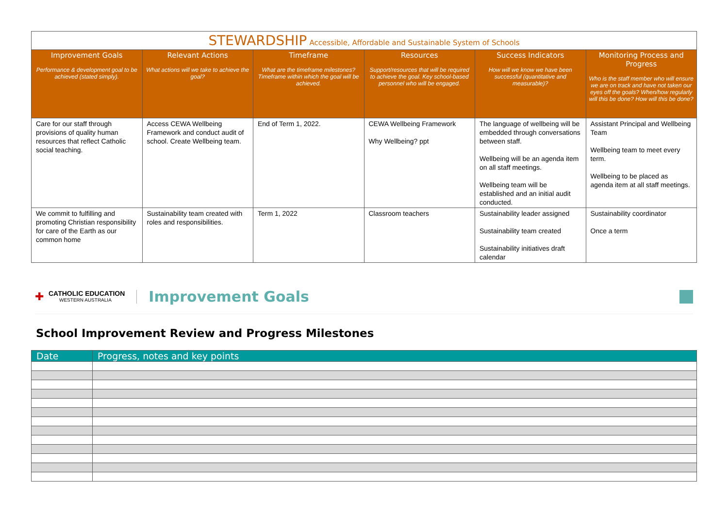| STEWARDSHIP Accessible, Affordable and Sustainable System of Schools | | | | | |
| --- | --- | --- | --- | --- | --- |
| Improvement Goals Performance & development goal to be achieved (stated simply). | Relevant Actions What actions will we take to achieve the goal? | Timeframe What are the timeframe milestones? Timeframe within which the goal will be achieved. | Resources Support/resources that will be required to achieve the goal. Key school-based personnel who will be engaged. | Success Indicators How will we know we have been successful (quantitative and measurable)? | Monitoring Process and Progress Who is the staff member who will ensure we are on track and have not taken our eyes off the goals? When/how regularly will this be done? How will this be done? |
| Care for our staff through provisions of quality human resources that reflect Catholic social teaching. | Access CEWA Wellbeing Framework and conduct audit of school. Create Wellbeing team. | End of Term 1, 2022. | CEWA Wellbeing Framework Why Wellbeing? ppt | The language of wellbeing will be embedded through conversations between staff. Wellbeing will be an agenda item on all staff meetings. Wellbeing team will be established and an initial audit conducted. | Assistant Principal and Wellbeing Team Wellbeing team to meet every term. Wellbeing to be placed as agenda item at all staff meetings. |
| We commit to fulfilling and promoting Christian responsibility for care of the Earth as our common home | Sustainability team created with roles and responsibilities. | Term 1, 2022 | Classroom teachers | Sustainability leader assigned Sustainability team created Sustainability initiatives draft calendar | Sustainability coordinator Once a term |
✚
CATHOLIC EDUCATION
WESTERN AUSTRALIA
Improvement Goals
School Improvement Review and Progress Milestones
| Date | Progress, notes and key points |
| --- | --- |